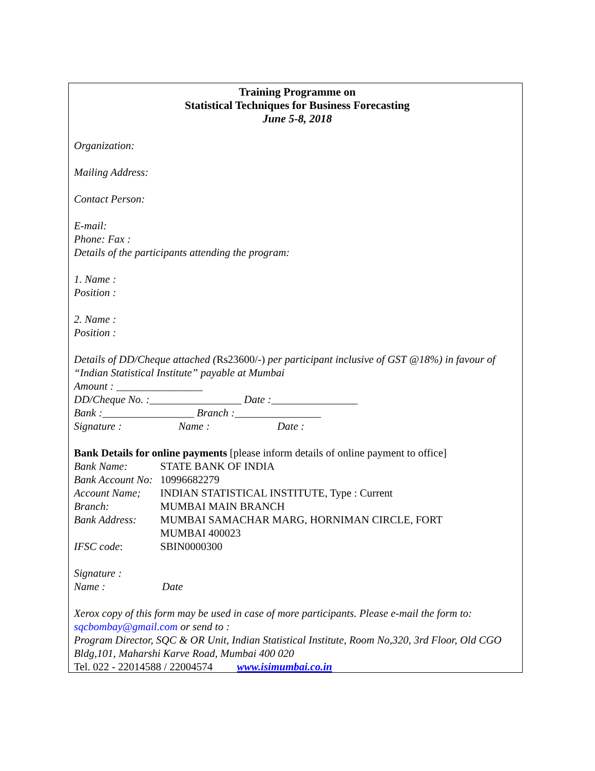Training Programme on
Statistical Techniques for Business Forecasting
June 5-8, 2018
Organization:
Mailing Address:
Contact Person:
E-mail:
Phone: Fax :
Details of the participants attending the program:
1. Name :
Position :
2. Name :
Position :
Details of DD/Cheque attached (Rs23600/-) per participant inclusive of GST @18%) in favour of “Indian Statistical Institute” payable at Mumbai
Amount : ________________
DD/Cheque No. :_________________ Date :________________
Bank :_________________ Branch :________________
Signature : Name : Date :
Bank Details for online payments [please inform details of online payment to office]
Bank Name: STATE BANK OF INDIA
Bank Account No: 10996682279
Account Name; INDIAN STATISTICAL INSTITUTE, Type : Current
Branch: MUMBAI MAIN BRANCH
Bank Address: MUMBAI SAMACHAR MARG, HORNIMAN CIRCLE, FORT
MUMBAI 400023
IFSC code: SBIN0000300
Signature :
Name : Date
Xerox copy of this form may be used in case of more participants. Please e-mail the form to: sqcbombay@gmail.com or send to :
Program Director, SQC & OR Unit, Indian Statistical Institute, Room No,320, 3rd Floor, Old CGO Bldg,101, Maharshi Karve Road, Mumbai 400 020
Tel. 022 - 22014588 / 22004574 www.isimumbai.co.in